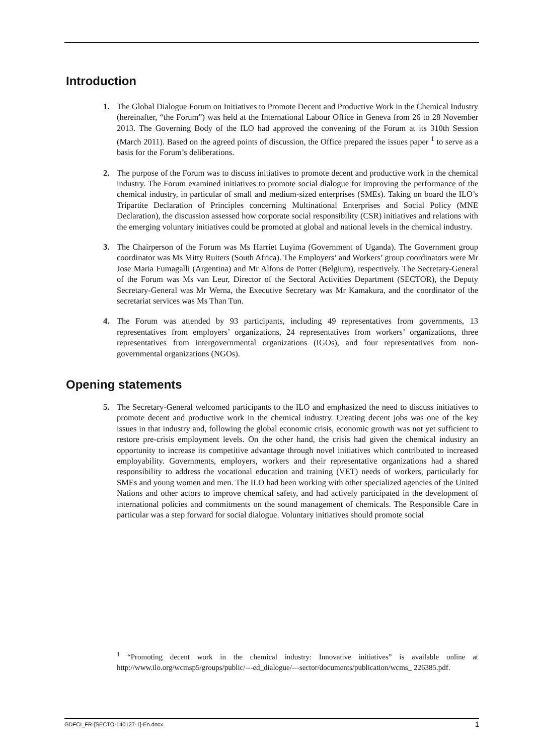Introduction
1. The Global Dialogue Forum on Initiatives to Promote Decent and Productive Work in the Chemical Industry (hereinafter, “the Forum”) was held at the International Labour Office in Geneva from 26 to 28 November 2013. The Governing Body of the ILO had approved the convening of the Forum at its 310th Session (March 2011). Based on the agreed points of discussion, the Office prepared the issues paper <sup>1</sup> to serve as a basis for the Forum’s deliberations.
2. The purpose of the Forum was to discuss initiatives to promote decent and productive work in the chemical industry. The Forum examined initiatives to promote social dialogue for improving the performance of the chemical industry, in particular of small and medium-sized enterprises (SMEs). Taking on board the ILO’s Tripartite Declaration of Principles concerning Multinational Enterprises and Social Policy (MNE Declaration), the discussion assessed how corporate social responsibility (CSR) initiatives and relations with the emerging voluntary initiatives could be promoted at global and national levels in the chemical industry.
3. The Chairperson of the Forum was Ms Harriet Luyima (Government of Uganda). The Government group coordinator was Ms Mitty Ruiters (South Africa). The Employers’ and Workers’ group coordinators were Mr Jose Maria Fumagalli (Argentina) and Mr Alfons de Potter (Belgium), respectively. The Secretary-General of the Forum was Ms van Leur, Director of the Sectoral Activities Department (SECTOR), the Deputy Secretary-General was Mr Werna, the Executive Secretary was Mr Kamakura, and the coordinator of the secretariat services was Ms Than Tun.
4. The Forum was attended by 93 participants, including 49 representatives from governments, 13 representatives from employers’ organizations, 24 representatives from workers’ organizations, three representatives from intergovernmental organizations (IGOs), and four representatives from non-governmental organizations (NGOs).
Opening statements
5. The Secretary-General welcomed participants to the ILO and emphasized the need to discuss initiatives to promote decent and productive work in the chemical industry. Creating decent jobs was one of the key issues in that industry and, following the global economic crisis, economic growth was not yet sufficient to restore pre-crisis employment levels. On the other hand, the crisis had given the chemical industry an opportunity to increase its competitive advantage through novel initiatives which contributed to increased employability. Governments, employers, workers and their representative organizations had a shared responsibility to address the vocational education and training (VET) needs of workers, particularly for SMEs and young women and men. The ILO had been working with other specialized agencies of the United Nations and other actors to improve chemical safety, and had actively participated in the development of international policies and commitments on the sound management of chemicals. The Responsible Care in particular was a step forward for social dialogue. Voluntary initiatives should promote social
<sup>1</sup> “Promoting decent work in the chemical industry: Innovative initiatives” is available online at http://www.ilo.org/wcmsp5/groups/public/---ed_dialogue/---sector/documents/publication/wcms_ 226385.pdf.
GDFCI_FR-[SECTO-140127-1]-En.docx 1